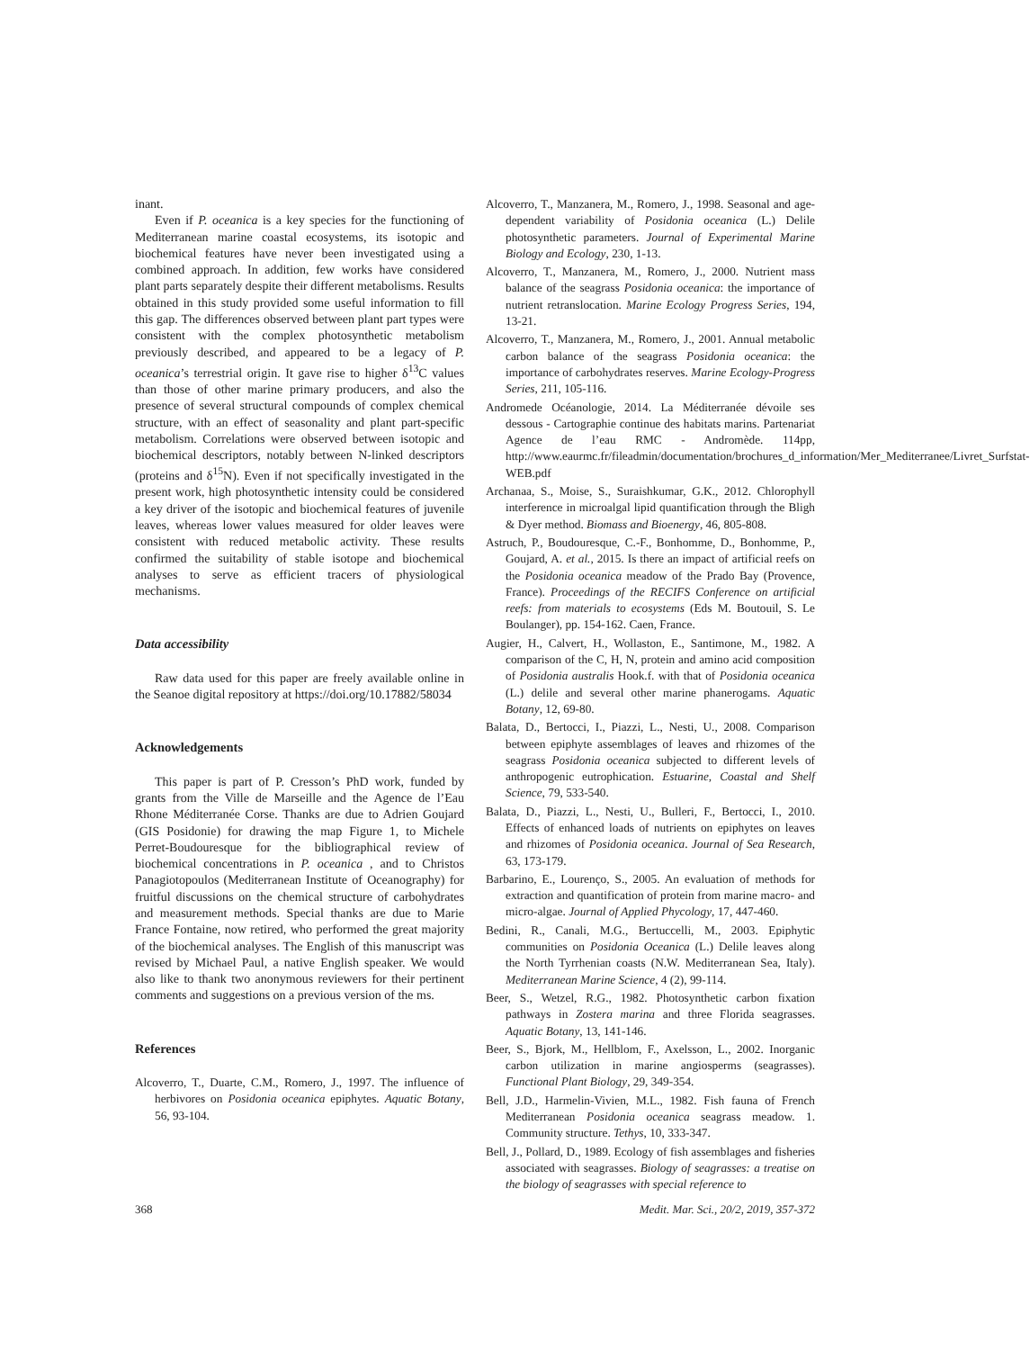inant.
Even if P. oceanica is a key species for the functioning of Mediterranean marine coastal ecosystems, its isotopic and biochemical features have never been investigated using a combined approach. In addition, few works have considered plant parts separately despite their different metabolisms. Results obtained in this study provided some useful information to fill this gap. The differences observed between plant part types were consistent with the complex photosynthetic metabolism previously described, and appeared to be a legacy of P. oceanica’s terrestrial origin. It gave rise to higher δ<sup>13</sup>C values than those of other marine primary producers, and also the presence of several structural compounds of complex chemical structure, with an effect of seasonality and plant part-specific metabolism. Correlations were observed between isotopic and biochemical descriptors, notably between N-linked descriptors (proteins and δ<sup>15</sup>N). Even if not specifically investigated in the present work, high photosynthetic intensity could be considered a key driver of the isotopic and biochemical features of juvenile leaves, whereas lower values measured for older leaves were consistent with reduced metabolic activity. These results confirmed the suitability of stable isotope and biochemical analyses to serve as efficient tracers of physiological mechanisms.
Data accessibility
Raw data used for this paper are freely available online in the Seanoe digital repository at https://doi.org/10.17882/58034
Acknowledgements
This paper is part of P. Cresson’s PhD work, funded by grants from the Ville de Marseille and the Agence de l’Eau Rhone Méditerranée Corse. Thanks are due to Adrien Goujard (GIS Posidonie) for drawing the map Figure 1, to Michele Perret-Boudouresque for the bibliographical review of biochemical concentrations in P. oceanica , and to Christos Panagiotopoulos (Mediterranean Institute of Oceanography) for fruitful discussions on the chemical structure of carbohydrates and measurement methods. Special thanks are due to Marie France Fontaine, now retired, who performed the great majority of the biochemical analyses. The English of this manuscript was revised by Michael Paul, a native English speaker. We would also like to thank two anonymous reviewers for their pertinent comments and suggestions on a previous version of the ms.
References
Alcoverro, T., Duarte, C.M., Romero, J., 1997. The influence of herbivores on Posidonia oceanica epiphytes. Aquatic Botany, 56, 93-104.
Alcoverro, T., Manzanera, M., Romero, J., 1998. Seasonal and age-dependent variability of Posidonia oceanica (L.) Delile photosynthetic parameters. Journal of Experimental Marine Biology and Ecology, 230, 1-13.
Alcoverro, T., Manzanera, M., Romero, J., 2000. Nutrient mass balance of the seagrass Posidonia oceanica: the importance of nutrient retranslocation. Marine Ecology Progress Series, 194, 13-21.
Alcoverro, T., Manzanera, M., Romero, J., 2001. Annual metabolic carbon balance of the seagrass Posidonia oceanica: the importance of carbohydrates reserves. Marine Ecology-Progress Series, 211, 105-116.
Andromede Océanologie, 2014. La Méditerranée dévoile ses dessous - Cartographie continue des habitats marins. Partenariat Agence de l’eau RMC - Andromède. 114pp, http://www.eaurmc.fr/fileadmin/documentation/brochures_d_information/Mer_Mediterranee/Livret_Surfstat-WEB.pdf
Archanaa, S., Moise, S., Suraishkumar, G.K., 2012. Chlorophyll interference in microalgal lipid quantification through the Bligh & Dyer method. Biomass and Bioenergy, 46, 805-808.
Astruch, P., Boudouresque, C.-F., Bonhomme, D., Bonhomme, P., Goujard, A. et al., 2015. Is there an impact of artificial reefs on the Posidonia oceanica meadow of the Prado Bay (Provence, France). Proceedings of the RECIFS Conference on artificial reefs: from materials to ecosystems (Eds M. Boutouil, S. Le Boulanger), pp. 154-162. Caen, France.
Augier, H., Calvert, H., Wollaston, E., Santimone, M., 1982. A comparison of the C, H, N, protein and amino acid composition of Posidonia australis Hook.f. with that of Posidonia oceanica (L.) delile and several other marine phanerogams. Aquatic Botany, 12, 69-80.
Balata, D., Bertocci, I., Piazzi, L., Nesti, U., 2008. Comparison between epiphyte assemblages of leaves and rhizomes of the seagrass Posidonia oceanica subjected to different levels of anthropogenic eutrophication. Estuarine, Coastal and Shelf Science, 79, 533-540.
Balata, D., Piazzi, L., Nesti, U., Bulleri, F., Bertocci, I., 2010. Effects of enhanced loads of nutrients on epiphytes on leaves and rhizomes of Posidonia oceanica. Journal of Sea Research, 63, 173-179.
Barbarino, E., Lourenço, S., 2005. An evaluation of methods for extraction and quantification of protein from marine macro- and micro-algae. Journal of Applied Phycology, 17, 447-460.
Bedini, R., Canali, M.G., Bertuccelli, M., 2003. Epiphytic communities on Posidonia Oceanica (L.) Delile leaves along the North Tyrrhenian coasts (N.W. Mediterranean Sea, Italy). Mediterranean Marine Science, 4 (2), 99-114.
Beer, S., Wetzel, R.G., 1982. Photosynthetic carbon fixation pathways in Zostera marina and three Florida seagrasses. Aquatic Botany, 13, 141-146.
Beer, S., Bjork, M., Hellblom, F., Axelsson, L., 2002. Inorganic carbon utilization in marine angiosperms (seagrasses). Functional Plant Biology, 29, 349-354.
Bell, J.D., Harmelin-Vivien, M.L., 1982. Fish fauna of French Mediterranean Posidonia oceanica seagrass meadow. 1. Community structure. Tethys, 10, 333-347.
Bell, J., Pollard, D., 1989. Ecology of fish assemblages and fisheries associated with seagrasses. Biology of seagrasses: a treatise on the biology of seagrasses with special reference to
368 Medit. Mar. Sci., 20/2, 2019, 357-372